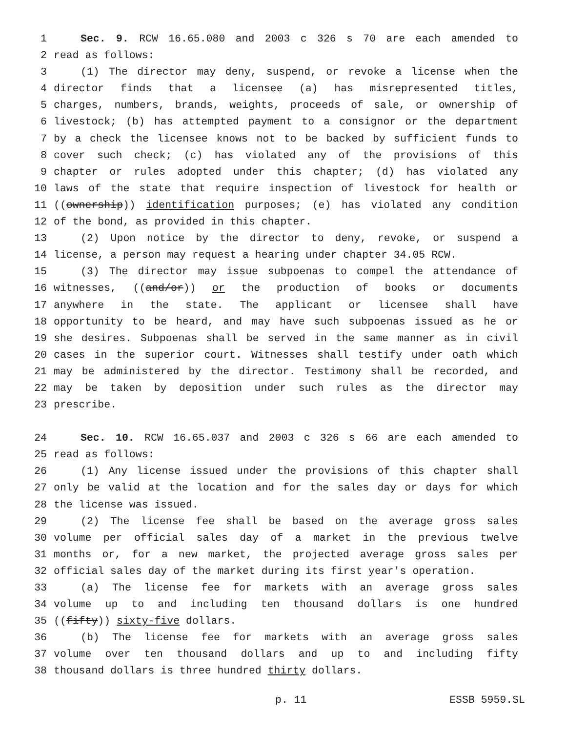1 Sec. 9. RCW 16.65.080 and 2003 c 326 s 70 are each amended to
2 read as follows:
3 (1) The director may deny, suspend, or revoke a license when the
4 director finds that a licensee (a) has misrepresented titles,
5 charges, numbers, brands, weights, proceeds of sale, or ownership of
6 livestock; (b) has attempted payment to a consignor or the department
7 by a check the licensee knows not to be backed by sufficient funds to
8 cover such check; (c) has violated any of the provisions of this
9 chapter or rules adopted under this chapter; (d) has violated any
10 laws of the state that require inspection of livestock for health or
11 ((ownership)) identification purposes; (e) has violated any condition
12 of the bond, as provided in this chapter.
13 (2) Upon notice by the director to deny, revoke, or suspend a
14 license, a person may request a hearing under chapter 34.05 RCW.
15 (3) The director may issue subpoenas to compel the attendance of
16 witnesses, ((and/or)) or the production of books or documents
17 anywhere in the state. The applicant or licensee shall have
18 opportunity to be heard, and may have such subpoenas issued as he or
19 she desires. Subpoenas shall be served in the same manner as in civil
20 cases in the superior court. Witnesses shall testify under oath which
21 may be administered by the director. Testimony shall be recorded, and
22 may be taken by deposition under such rules as the director may
23 prescribe.
24 Sec. 10. RCW 16.65.037 and 2003 c 326 s 66 are each amended to
25 read as follows:
26 (1) Any license issued under the provisions of this chapter shall
27 only be valid at the location and for the sales day or days for which
28 the license was issued.
29 (2) The license fee shall be based on the average gross sales
30 volume per official sales day of a market in the previous twelve
31 months or, for a new market, the projected average gross sales per
32 official sales day of the market during its first year's operation.
33 (a) The license fee for markets with an average gross sales
34 volume up to and including ten thousand dollars is one hundred
35 ((fifty)) sixty-five dollars.
36 (b) The license fee for markets with an average gross sales
37 volume over ten thousand dollars and up to and including fifty
38 thousand dollars is three hundred thirty dollars.
p. 11 ESSB 5959.SL